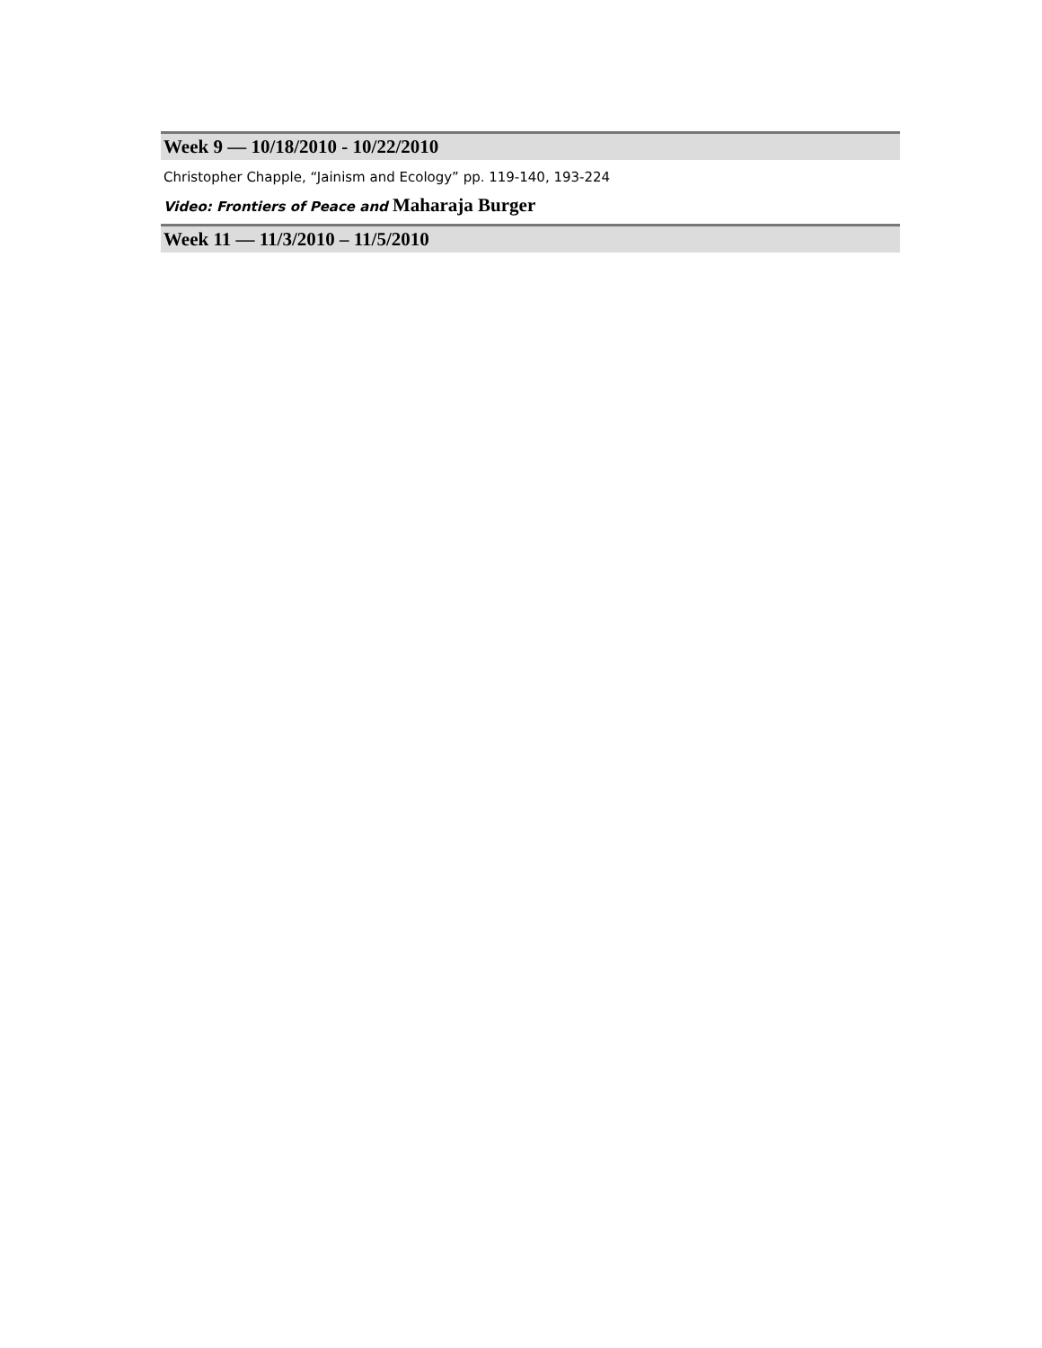Week 9 — 10/18/2010 - 10/22/2010
Christopher Chapple, “Jainism and Ecology” pp. 119-140, 193-224
Video: Frontiers of Peace and Maharaja Burger
Week 11 — 11/3/2010 – 11/5/2010